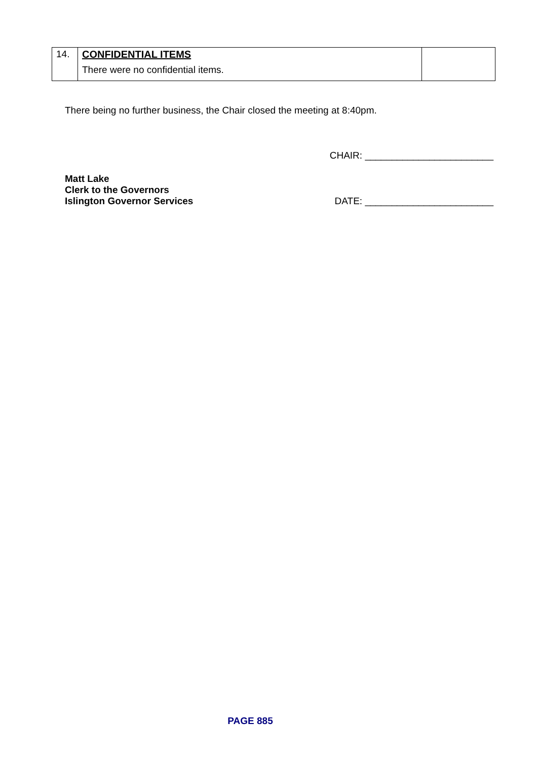| 14. | CONFIDENTIAL ITEMS | |
| | There were no confidential items. | |
There being no further business, the Chair closed the meeting at 8:40pm.
CHAIR: ________________________
Matt Lake
Clerk to the Governors
Islington Governor Services
DATE: ________________________
PAGE 885